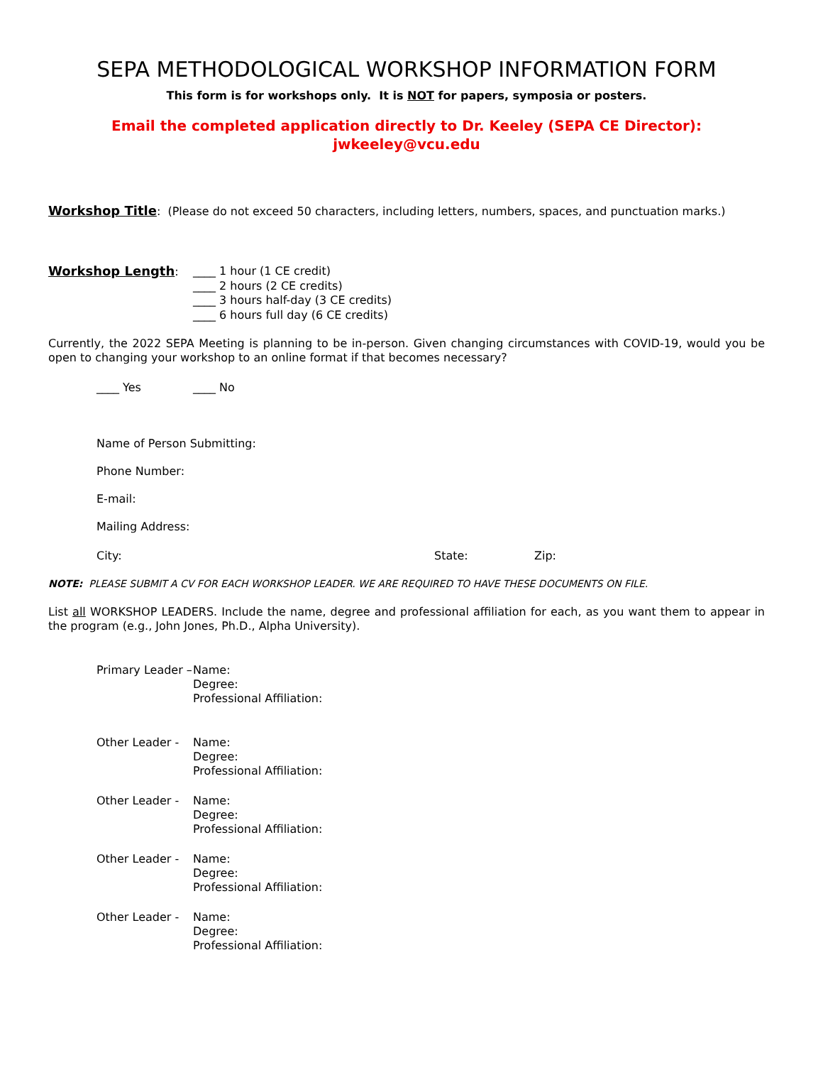SEPA METHODOLOGICAL WORKSHOP INFORMATION FORM
This form is for workshops only. It is NOT for papers, symposia or posters.
Email the completed application directly to Dr. Keeley (SEPA CE Director):
jwkeeley@vcu.edu
Workshop Title: (Please do not exceed 50 characters, including letters, numbers, spaces, and punctuation marks.)
Workshop Length: ____ 1 hour (1 CE credit)
____ 2 hours (2 CE credits)
____ 3 hours half-day (3 CE credits)
____ 6 hours full day (6 CE credits)
Currently, the 2022 SEPA Meeting is planning to be in-person. Given changing circumstances with COVID-19, would you be open to changing your workshop to an online format if that becomes necessary?
____ Yes ____ No
Name of Person Submitting:
Phone Number:
E-mail:
Mailing Address:
City: State: Zip:
NOTE: PLEASE SUBMIT A CV FOR EACH WORKSHOP LEADER. WE ARE REQUIRED TO HAVE THESE DOCUMENTS ON FILE.
List all WORKSHOP LEADERS. Include the name, degree and professional affiliation for each, as you want them to appear in the program (e.g., John Jones, Ph.D., Alpha University).
Primary Leader –
Name:
Degree:
Professional Affiliation:
Other Leader - Name:
Degree:
Professional Affiliation:
Other Leader - Name:
Degree:
Professional Affiliation:
Other Leader - Name:
Degree:
Professional Affiliation:
Other Leader - Name:
Degree:
Professional Affiliation: